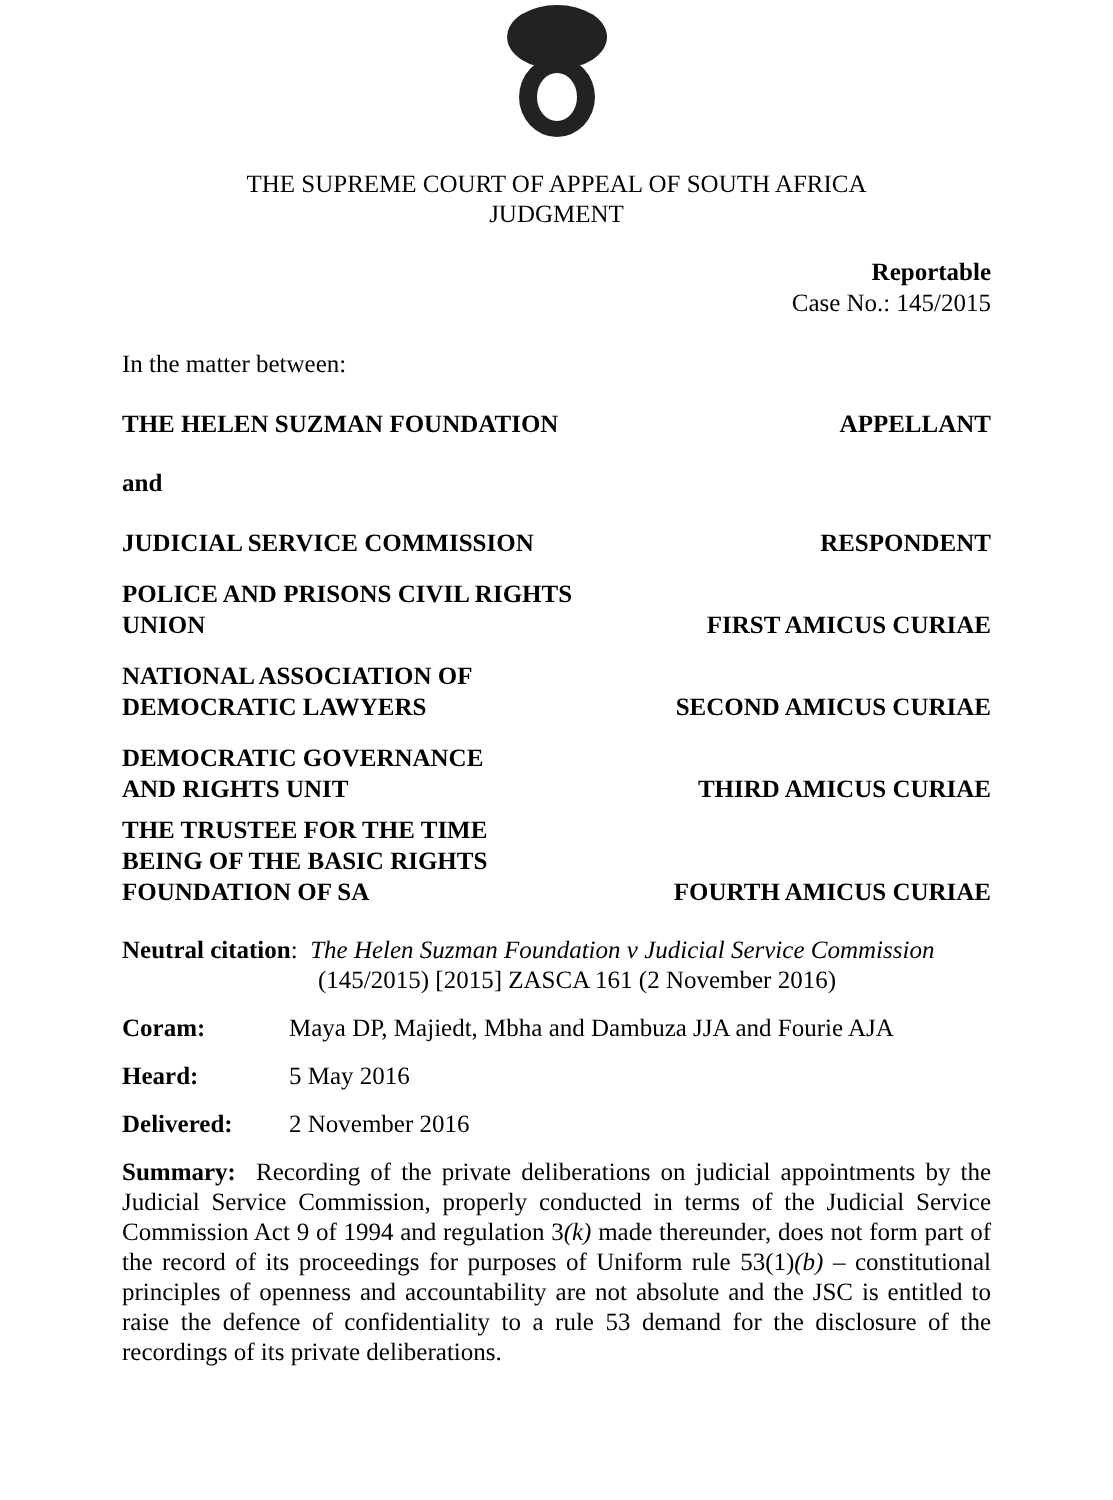THE SUPREME COURT OF APPEAL OF SOUTH AFRICA
JUDGMENT
Reportable
Case No.: 145/2015
In the matter between:
THE HELEN SUZMAN FOUNDATION
APPELLANT
and
JUDICIAL SERVICE COMMISSION
RESPONDENT
POLICE AND PRISONS CIVIL RIGHTS UNION
FIRST AMICUS CURIAE
NATIONAL ASSOCIATION OF DEMOCRATIC LAWYERS
SECOND AMICUS CURIAE
DEMOCRATIC GOVERNANCE
AND RIGHTS UNIT
THIRD AMICUS CURIAE
THE TRUSTEE FOR THE TIME
BEING OF THE BASIC RIGHTS
FOUNDATION OF SA
FOURTH AMICUS CURIAE
Neutral citation: The Helen Suzman Foundation v Judicial Service Commission
(145/2015) [2015] ZASCA 161 (2 November 2016)
Coram: Maya DP, Majiedt, Mbha and Dambuza JJA and Fourie AJA
Heard: 5 May 2016
Delivered: 2 November 2016
Summary: Recording of the private deliberations on judicial appointments by the Judicial Service Commission, properly conducted in terms of the Judicial Service Commission Act 9 of 1994 and regulation 3(k) made thereunder, does not form part of the record of its proceedings for purposes of Uniform rule 53(1)(b) – constitutional principles of openness and accountability are not absolute and the JSC is entitled to raise the defence of confidentiality to a rule 53 demand for the disclosure of the recordings of its private deliberations.